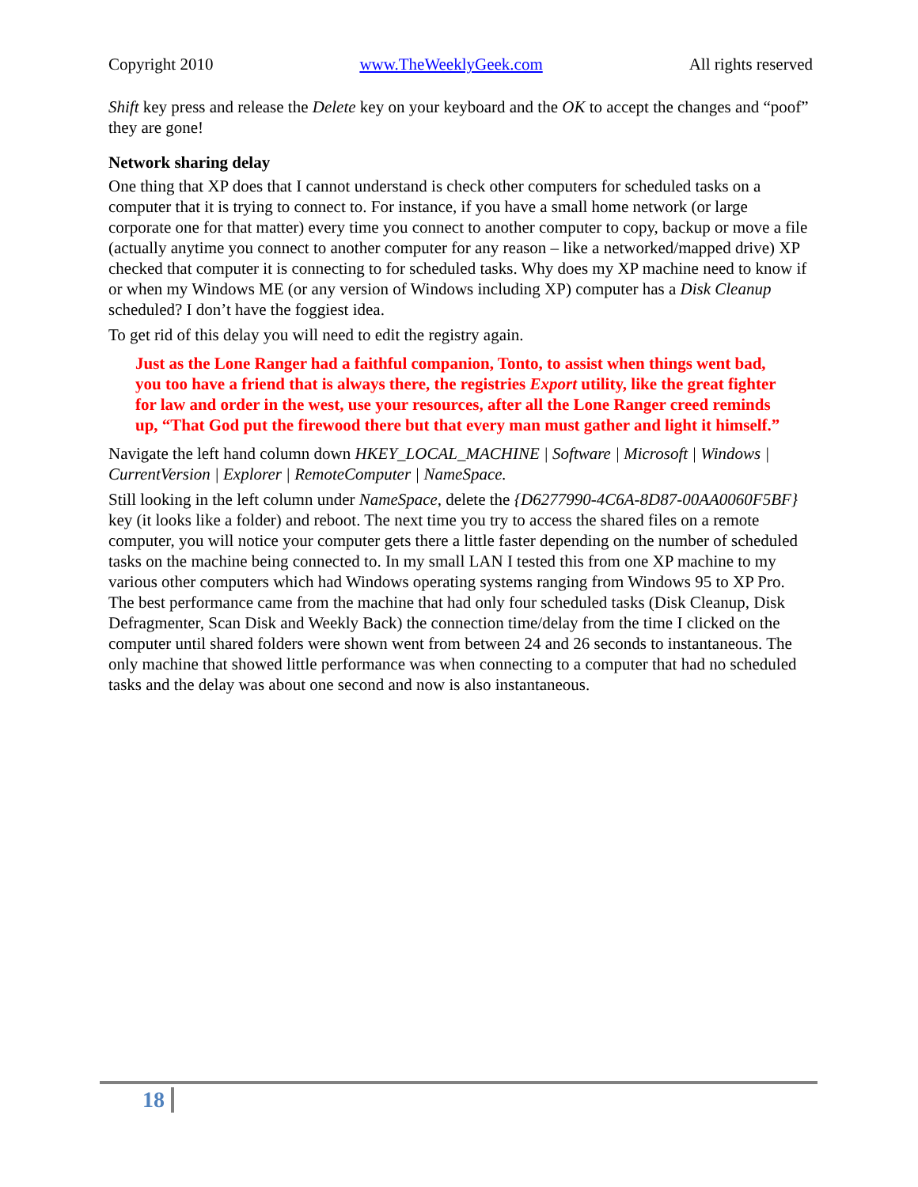Copyright 2010 www.TheWeeklyGeek.com All rights reserved
Shift key press and release the Delete key on your keyboard and the OK to accept the changes and “poof” they are gone!
Network sharing delay
One thing that XP does that I cannot understand is check other computers for scheduled tasks on a computer that it is trying to connect to. For instance, if you have a small home network (or large corporate one for that matter) every time you connect to another computer to copy, backup or move a file (actually anytime you connect to another computer for any reason – like a networked/mapped drive) XP checked that computer it is connecting to for scheduled tasks. Why does my XP machine need to know if or when my Windows ME (or any version of Windows including XP) computer has a Disk Cleanup scheduled? I don’t have the foggiest idea.
To get rid of this delay you will need to edit the registry again.
Just as the Lone Ranger had a faithful companion, Tonto, to assist when things went bad, you too have a friend that is always there, the registries Export utility, like the great fighter for law and order in the west, use your resources, after all the Lone Ranger creed reminds up, “That God put the firewood there but that every man must gather and light it himself.”
Navigate the left hand column down HKEY_LOCAL_MACHINE | Software | Microsoft | Windows | CurrentVersion | Explorer | RemoteComputer | NameSpace.
Still looking in the left column under NameSpace, delete the {D6277990-4C6A-8D87-00AA0060F5BF} key (it looks like a folder) and reboot. The next time you try to access the shared files on a remote computer, you will notice your computer gets there a little faster depending on the number of scheduled tasks on the machine being connected to. In my small LAN I tested this from one XP machine to my various other computers which had Windows operating systems ranging from Windows 95 to XP Pro. The best performance came from the machine that had only four scheduled tasks (Disk Cleanup, Disk Defragmenter, Scan Disk and Weekly Back) the connection time/delay from the time I clicked on the computer until shared folders were shown went from between 24 and 26 seconds to instantaneous. The only machine that showed little performance was when connecting to a computer that had no scheduled tasks and the delay was about one second and now is also instantaneous.
18